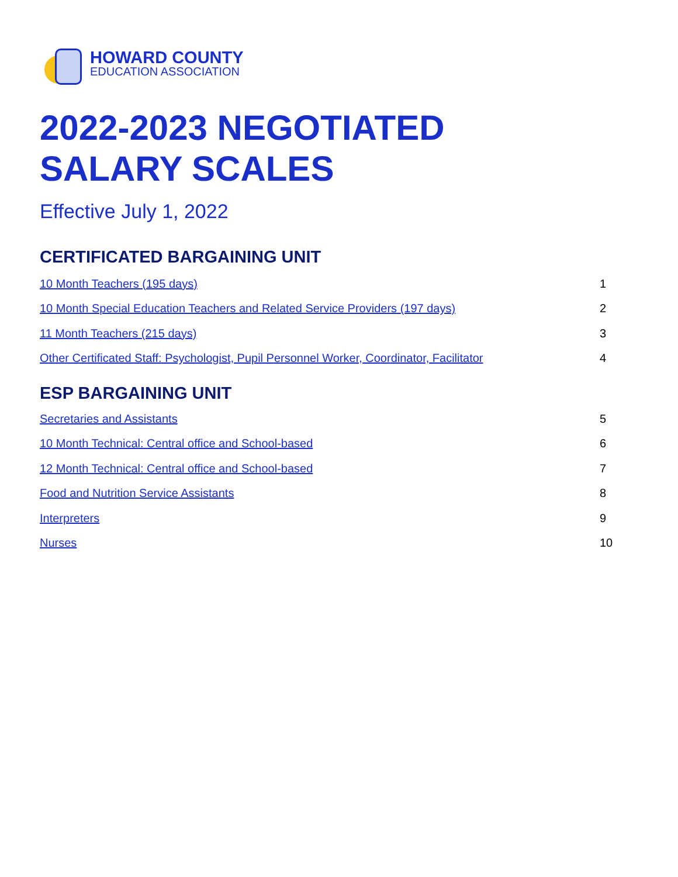HOWARD COUNTY
EDUCATION ASSOCIATION
2022-2023 NEGOTIATED
SALARY SCALES
Effective July 1, 2022
CERTIFICATED BARGAINING UNIT
10 Month Teachers (195 days) 1
10 Month Special Education Teachers and Related Service Providers (197 days) 2
11 Month Teachers (215 days) 3
Other Certificated Staff: Psychologist, Pupil Personnel Worker, Coordinator, Facilitator 4
ESP BARGAINING UNIT
Secretaries and Assistants 5
10 Month Technical: Central office and School-based 6
12 Month Technical: Central office and School-based 7
Food and Nutrition Service Assistants 8
Interpreters 9
Nurses 10